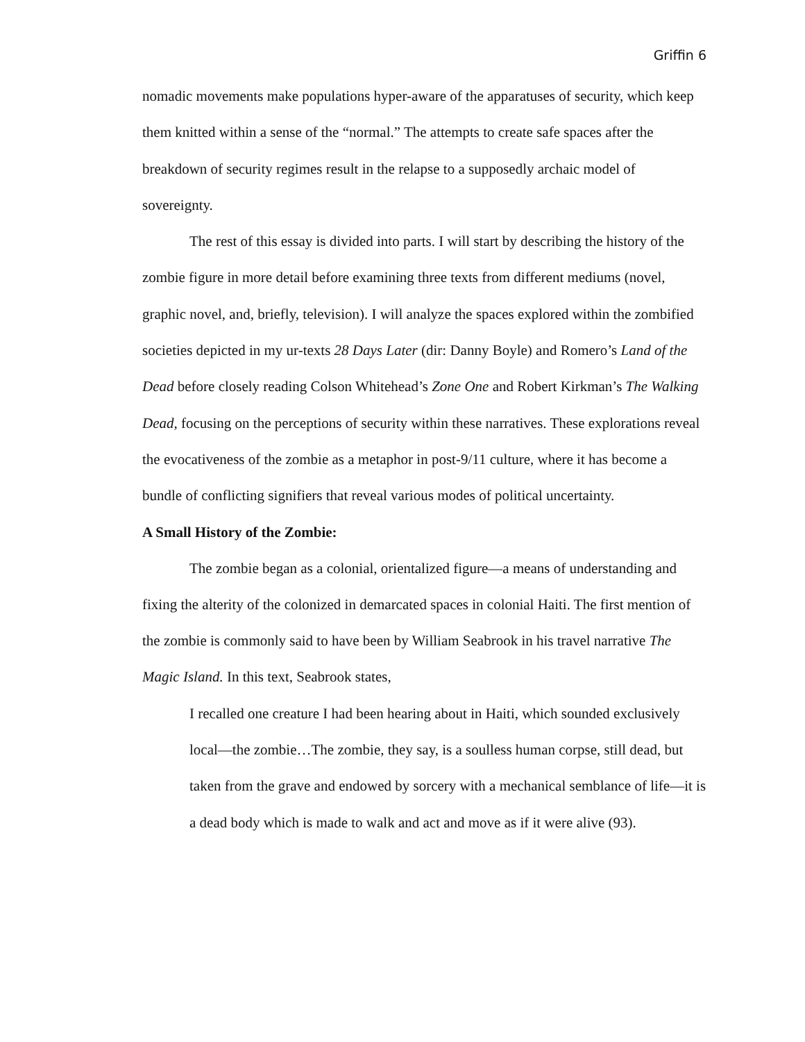Griffin 6
nomadic movements make populations hyper-aware of the apparatuses of security, which keep them knitted within a sense of the “normal.” The attempts to create safe spaces after the breakdown of security regimes result in the relapse to a supposedly archaic model of sovereignty.
The rest of this essay is divided into parts. I will start by describing the history of the zombie figure in more detail before examining three texts from different mediums (novel, graphic novel, and, briefly, television). I will analyze the spaces explored within the zombified societies depicted in my ur-texts 28 Days Later (dir: Danny Boyle) and Romero’s Land of the Dead before closely reading Colson Whitehead’s Zone One and Robert Kirkman’s The Walking Dead, focusing on the perceptions of security within these narratives. These explorations reveal the evocativeness of the zombie as a metaphor in post-9/11 culture, where it has become a bundle of conflicting signifiers that reveal various modes of political uncertainty.
A Small History of the Zombie:
The zombie began as a colonial, orientalized figure—a means of understanding and fixing the alterity of the colonized in demarcated spaces in colonial Haiti. The first mention of the zombie is commonly said to have been by William Seabrook in his travel narrative The Magic Island. In this text, Seabrook states,
I recalled one creature I had been hearing about in Haiti, which sounded exclusively local—the zombie…The zombie, they say, is a soulless human corpse, still dead, but taken from the grave and endowed by sorcery with a mechanical semblance of life—it is a dead body which is made to walk and act and move as if it were alive (93).